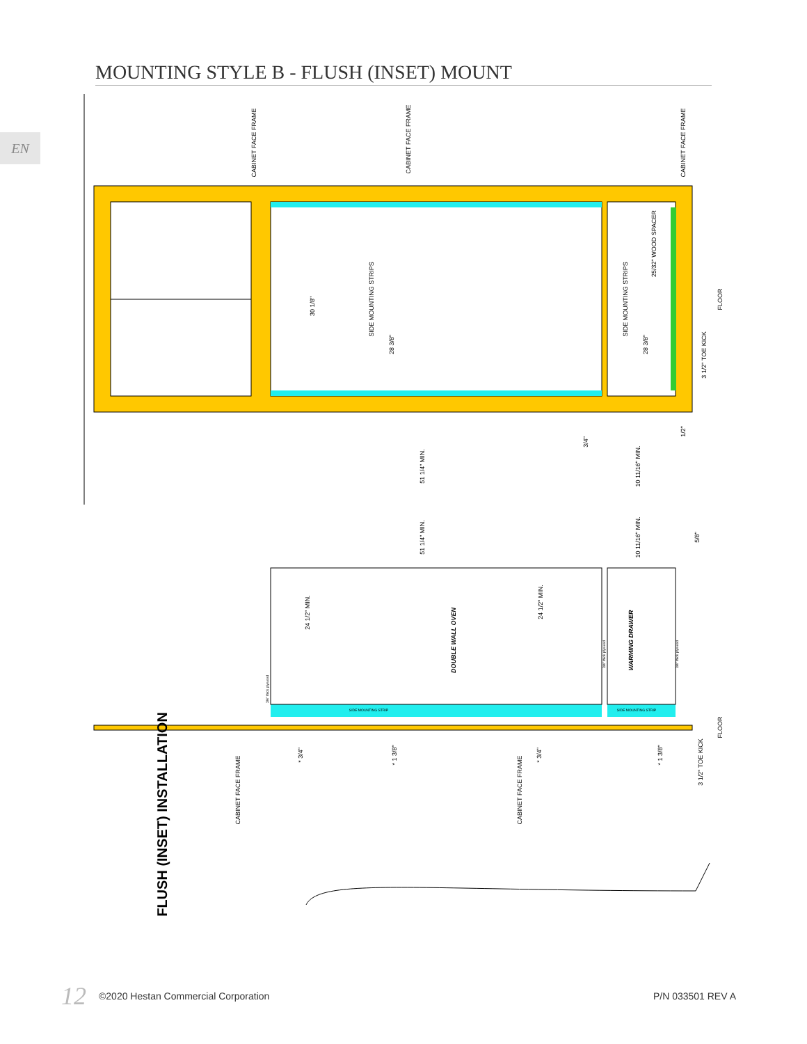MOUNTING STYLE B - FLUSH (INSET) MOUNT
EN
CABINET FACE FRAME
CABINET FACE FRAME
CABINET FACE FRAME
SIDE MOUNTING STRIPS
SIDE MOUNTING STRIPS
25/32" WOOD SPACER
30 1/8"
28 3/8"
28 3/8"
FLOOR
3 1/2" TOE KICK
3/4"
1/2"
51 1/4" MIN.
10 11/16" MIN.
51 1/4" MIN.
10 11/16" MIN.
5/8"
24 1/2" MIN.
24 1/2" MIN.
DOUBLE WALL OVEN
WARMING DRAWER
3/4" thick plywood
3/4" thick plywood
3/4" thick plywood
SIDE MOUNTING STRIP
SIDE MOUNTING STRIP
FLOOR
3 1/2" TOE KICK
* 3/4"
* 1 3/8"
* 3/4"
* 1 3/8"
CABINET FACE FRAME
CABINET FACE FRAME
FLUSH (INSET) INSTALLATION
12 ©2020 Hestan Commercial Corporation P/N 033501 REV A